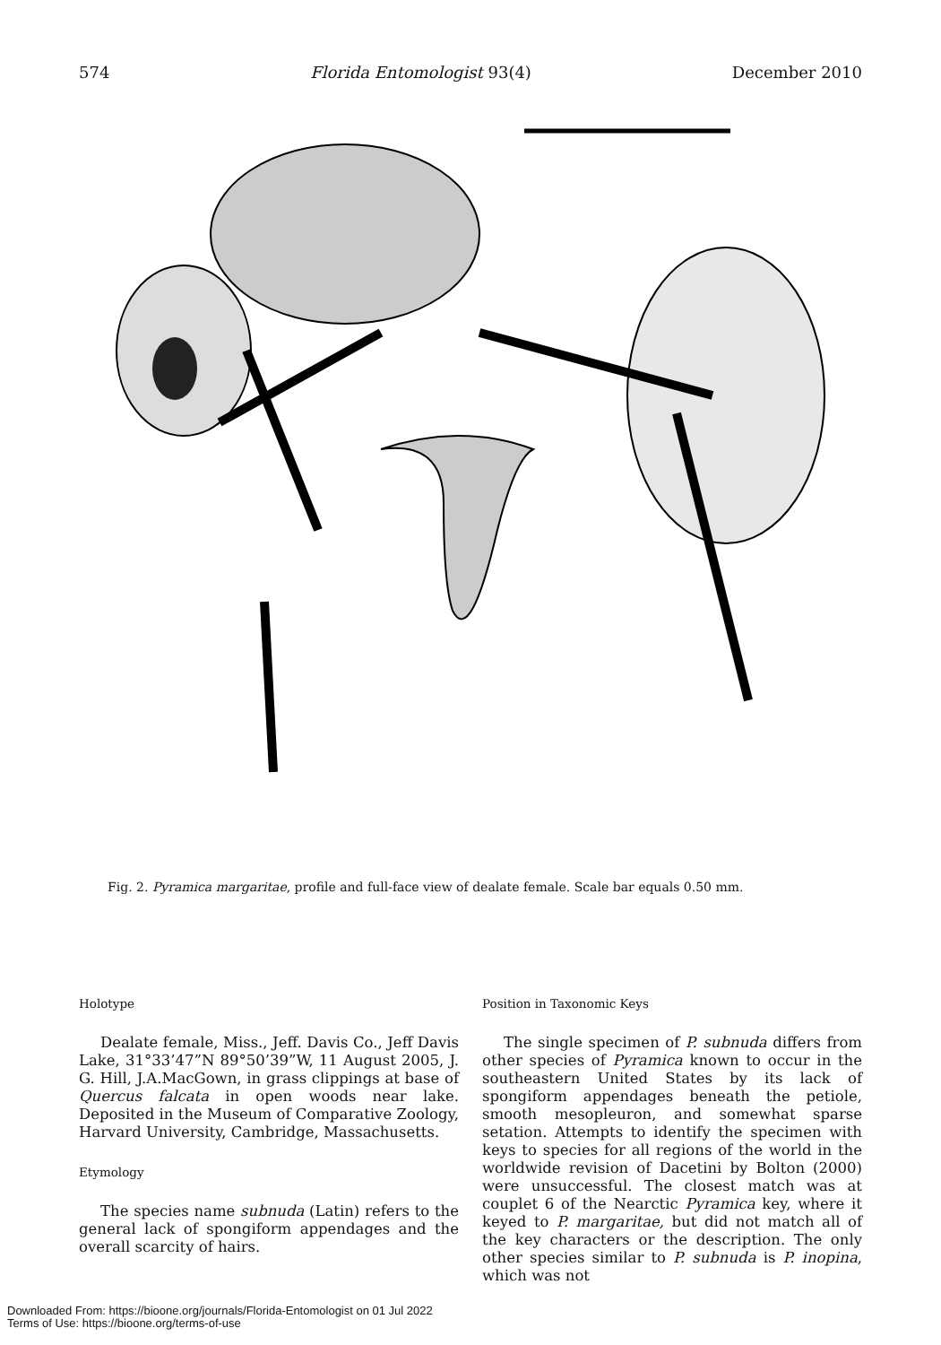574 Florida Entomologist 93(4) December 2010
Fig. 2. Pyramica margaritae, profile and full-face view of dealate female. Scale bar equals 0.50 mm.
Holotype
Dealate female, Miss., Jeff. Davis Co., Jeff Davis Lake, 31°33’47”N 89°50’39”W, 11 August 2005, J. G. Hill, J.A.MacGown, in grass clippings at base of Quercus falcata in open woods near lake. Deposited in the Museum of Comparative Zoology, Harvard University, Cambridge, Massachusetts.
Etymology
The species name subnuda (Latin) refers to the general lack of spongiform appendages and the overall scarcity of hairs.
Position in Taxonomic Keys
The single specimen of P. subnuda differs from other species of Pyramica known to occur in the southeastern United States by its lack of spongiform appendages beneath the petiole, smooth mesopleuron, and somewhat sparse setation. Attempts to identify the specimen with keys to species for all regions of the world in the worldwide revision of Dacetini by Bolton (2000) were unsuccessful. The closest match was at couplet 6 of the Nearctic Pyramica key, where it keyed to P. margaritae, but did not match all of the key characters or the description. The only other species similar to P. subnuda is P. inopina, which was not
Downloaded From: https://bioone.org/journals/Florida-Entomologist on 01 Jul 2022
Terms of Use: https://bioone.org/terms-of-use